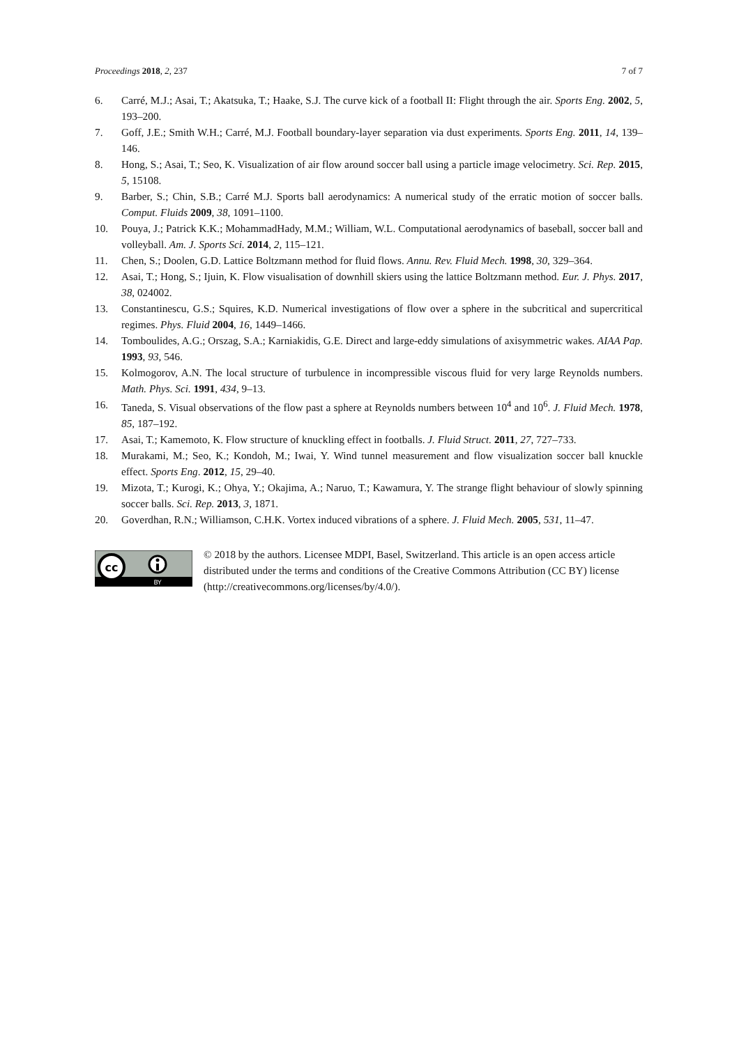Proceedings 2018, 2, 237 7 of 7
6. Carré, M.J.; Asai, T.; Akatsuka, T.; Haake, S.J. The curve kick of a football II: Flight through the air. Sports Eng. 2002, 5, 193–200.
7. Goff, J.E.; Smith W.H.; Carré, M.J. Football boundary-layer separation via dust experiments. Sports Eng. 2011, 14, 139–146.
8. Hong, S.; Asai, T.; Seo, K. Visualization of air flow around soccer ball using a particle image velocimetry. Sci. Rep. 2015, 5, 15108.
9. Barber, S.; Chin, S.B.; Carré M.J. Sports ball aerodynamics: A numerical study of the erratic motion of soccer balls. Comput. Fluids 2009, 38, 1091–1100.
10. Pouya, J.; Patrick K.K.; MohammadHady, M.M.; William, W.L. Computational aerodynamics of baseball, soccer ball and volleyball. Am. J. Sports Sci. 2014, 2, 115–121.
11. Chen, S.; Doolen, G.D. Lattice Boltzmann method for fluid flows. Annu. Rev. Fluid Mech. 1998, 30, 329–364.
12. Asai, T.; Hong, S.; Ijuin, K. Flow visualisation of downhill skiers using the lattice Boltzmann method. Eur. J. Phys. 2017, 38, 024002.
13. Constantinescu, G.S.; Squires, K.D. Numerical investigations of flow over a sphere in the subcritical and supercritical regimes. Phys. Fluid 2004, 16, 1449–1466.
14. Tomboulides, A.G.; Orszag, S.A.; Karniakidis, G.E. Direct and large-eddy simulations of axisymmetric wakes. AIAA Pap. 1993, 93, 546.
15. Kolmogorov, A.N. The local structure of turbulence in incompressible viscous fluid for very large Reynolds numbers. Math. Phys. Sci. 1991, 434, 9–13.
16. Taneda, S. Visual observations of the flow past a sphere at Reynolds numbers between 10<sup>4</sup> and 10<sup>6</sup>. J. Fluid Mech. 1978, 85, 187–192.
17. Asai, T.; Kamemoto, K. Flow structure of knuckling effect in footballs. J. Fluid Struct. 2011, 27, 727–733.
18. Murakami, M.; Seo, K.; Kondoh, M.; Iwai, Y. Wind tunnel measurement and flow visualization soccer ball knuckle effect. Sports Eng. 2012, 15, 29–40.
19. Mizota, T.; Kurogi, K.; Ohya, Y.; Okajima, A.; Naruo, T.; Kawamura, Y. The strange flight behaviour of slowly spinning soccer balls. Sci. Rep. 2013, 3, 1871.
20. Goverdhan, R.N.; Williamson, C.H.K. Vortex induced vibrations of a sphere. J. Fluid Mech. 2005, 531, 11–47.
cc
BY
© 2018 by the authors. Licensee MDPI, Basel, Switzerland. This article is an open access article distributed under the terms and conditions of the Creative Commons Attribution (CC BY) license (http://creativecommons.org/licenses/by/4.0/).